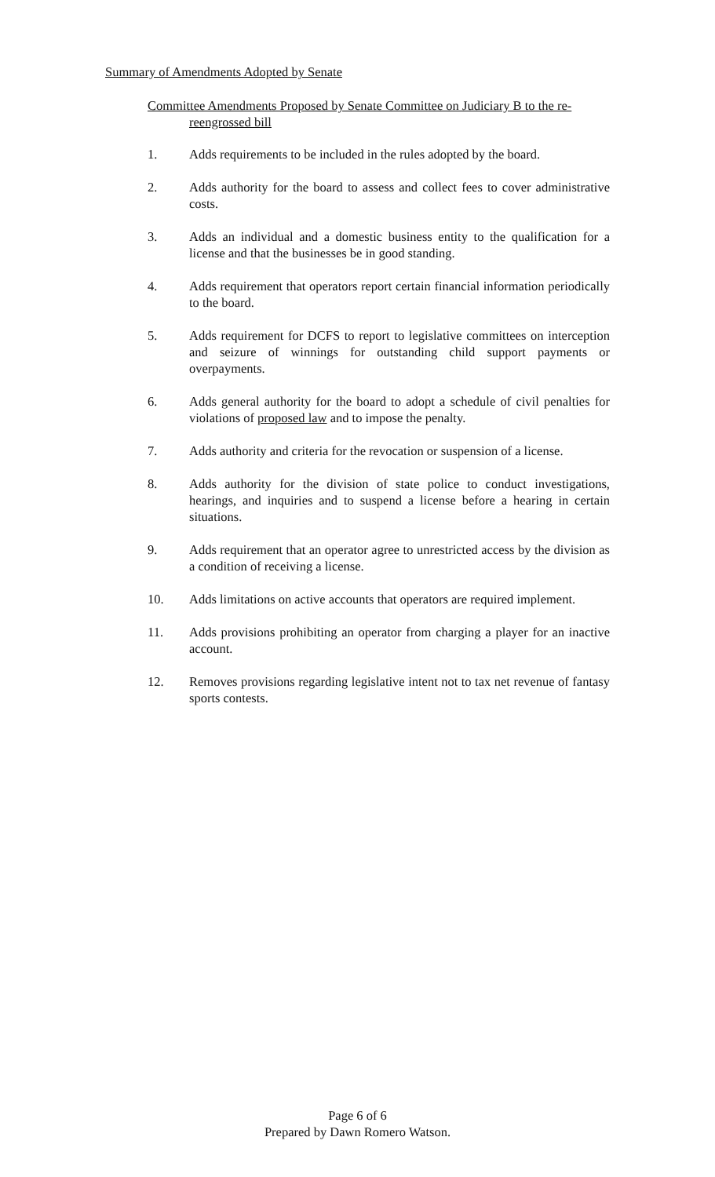Summary of Amendments Adopted by Senate
Committee Amendments Proposed by Senate Committee on Judiciary B to the re-reengrossed bill
1. Adds requirements to be included in the rules adopted by the board.
2. Adds authority for the board to assess and collect fees to cover administrative costs.
3. Adds an individual and a domestic business entity to the qualification for a license and that the businesses be in good standing.
4. Adds requirement that operators report certain financial information periodically to the board.
5. Adds requirement for DCFS to report to legislative committees on interception and seizure of winnings for outstanding child support payments or overpayments.
6. Adds general authority for the board to adopt a schedule of civil penalties for violations of proposed law and to impose the penalty.
7. Adds authority and criteria for the revocation or suspension of a license.
8. Adds authority for the division of state police to conduct investigations, hearings, and inquiries and to suspend a license before a hearing in certain situations.
9. Adds requirement that an operator agree to unrestricted access by the division as a condition of receiving a license.
10. Adds limitations on active accounts that operators are required implement.
11. Adds provisions prohibiting an operator from charging a player for an inactive account.
12. Removes provisions regarding legislative intent not to tax net revenue of fantasy sports contests.
Page 6 of 6
Prepared by Dawn Romero Watson.